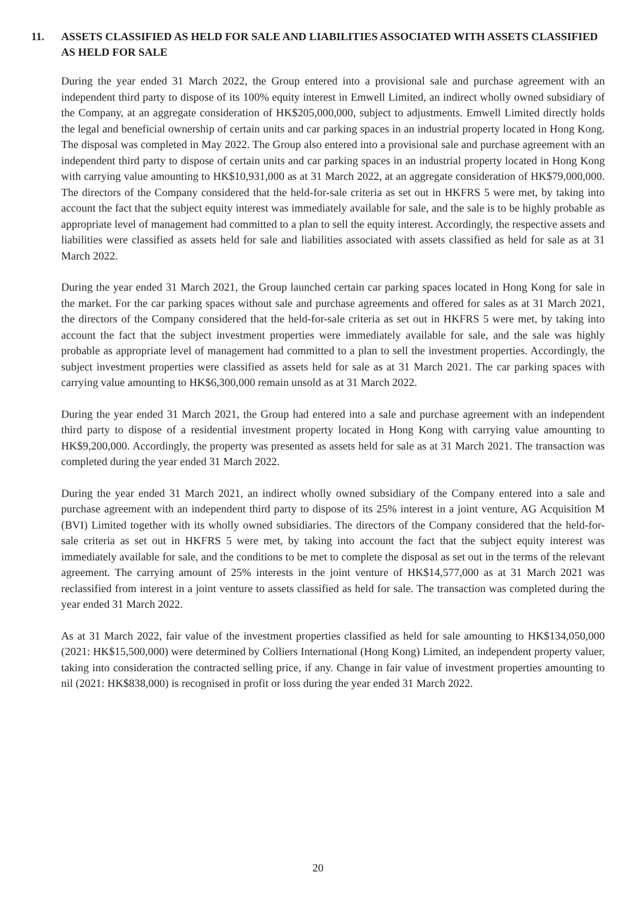11. ASSETS CLASSIFIED AS HELD FOR SALE AND LIABILITIES ASSOCIATED WITH ASSETS CLASSIFIED AS HELD FOR SALE
During the year ended 31 March 2022, the Group entered into a provisional sale and purchase agreement with an independent third party to dispose of its 100% equity interest in Emwell Limited, an indirect wholly owned subsidiary of the Company, at an aggregate consideration of HK$205,000,000, subject to adjustments. Emwell Limited directly holds the legal and beneficial ownership of certain units and car parking spaces in an industrial property located in Hong Kong. The disposal was completed in May 2022. The Group also entered into a provisional sale and purchase agreement with an independent third party to dispose of certain units and car parking spaces in an industrial property located in Hong Kong with carrying value amounting to HK$10,931,000 as at 31 March 2022, at an aggregate consideration of HK$79,000,000. The directors of the Company considered that the held-for-sale criteria as set out in HKFRS 5 were met, by taking into account the fact that the subject equity interest was immediately available for sale, and the sale is to be highly probable as appropriate level of management had committed to a plan to sell the equity interest. Accordingly, the respective assets and liabilities were classified as assets held for sale and liabilities associated with assets classified as held for sale as at 31 March 2022.
During the year ended 31 March 2021, the Group launched certain car parking spaces located in Hong Kong for sale in the market. For the car parking spaces without sale and purchase agreements and offered for sales as at 31 March 2021, the directors of the Company considered that the held-for-sale criteria as set out in HKFRS 5 were met, by taking into account the fact that the subject investment properties were immediately available for sale, and the sale was highly probable as appropriate level of management had committed to a plan to sell the investment properties. Accordingly, the subject investment properties were classified as assets held for sale as at 31 March 2021. The car parking spaces with carrying value amounting to HK$6,300,000 remain unsold as at 31 March 2022.
During the year ended 31 March 2021, the Group had entered into a sale and purchase agreement with an independent third party to dispose of a residential investment property located in Hong Kong with carrying value amounting to HK$9,200,000. Accordingly, the property was presented as assets held for sale as at 31 March 2021. The transaction was completed during the year ended 31 March 2022.
During the year ended 31 March 2021, an indirect wholly owned subsidiary of the Company entered into a sale and purchase agreement with an independent third party to dispose of its 25% interest in a joint venture, AG Acquisition M (BVI) Limited together with its wholly owned subsidiaries. The directors of the Company considered that the held-for-sale criteria as set out in HKFRS 5 were met, by taking into account the fact that the subject equity interest was immediately available for sale, and the conditions to be met to complete the disposal as set out in the terms of the relevant agreement. The carrying amount of 25% interests in the joint venture of HK$14,577,000 as at 31 March 2021 was reclassified from interest in a joint venture to assets classified as held for sale. The transaction was completed during the year ended 31 March 2022.
As at 31 March 2022, fair value of the investment properties classified as held for sale amounting to HK$134,050,000 (2021: HK$15,500,000) were determined by Colliers International (Hong Kong) Limited, an independent property valuer, taking into consideration the contracted selling price, if any. Change in fair value of investment properties amounting to nil (2021: HK$838,000) is recognised in profit or loss during the year ended 31 March 2022.
20